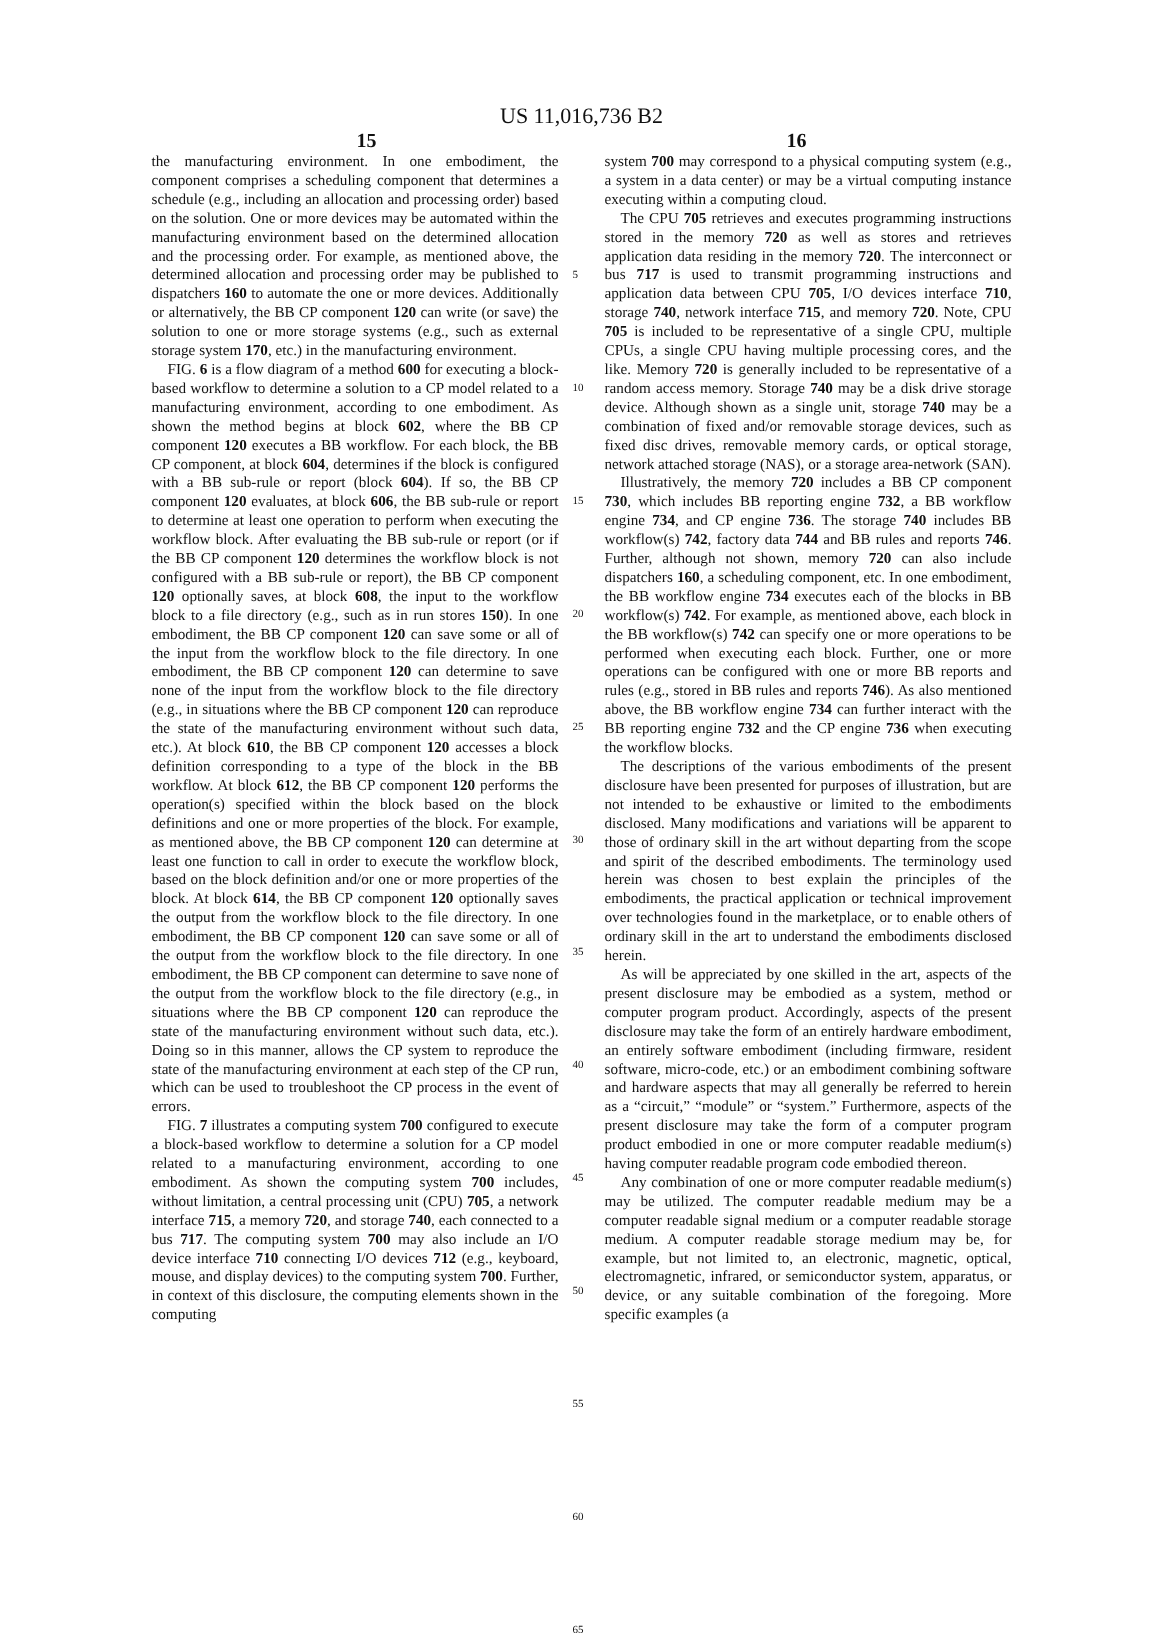US 11,016,736 B2
15 16
the manufacturing environment. In one embodiment, the component comprises a scheduling component that determines a schedule (e.g., including an allocation and processing order) based on the solution. One or more devices may be automated within the manufacturing environment based on the determined allocation and the processing order. For example, as mentioned above, the determined allocation and processing order may be published to dispatchers 160 to automate the one or more devices. Additionally or alternatively, the BB CP component 120 can write (or save) the solution to one or more storage systems (e.g., such as external storage system 170, etc.) in the manufacturing environment.
FIG. 6 is a flow diagram of a method 600 for executing a block-based workflow to determine a solution to a CP model related to a manufacturing environment, according to one embodiment. As shown the method begins at block 602, where the BB CP component 120 executes a BB workflow. For each block, the BB CP component, at block 604, determines if the block is configured with a BB sub-rule or report (block 604). If so, the BB CP component 120 evaluates, at block 606, the BB sub-rule or report to determine at least one operation to perform when executing the workflow block. After evaluating the BB sub-rule or report (or if the BB CP component 120 determines the workflow block is not configured with a BB sub-rule or report), the BB CP component 120 optionally saves, at block 608, the input to the workflow block to a file directory (e.g., such as in run stores 150). In one embodiment, the BB CP component 120 can save some or all of the input from the workflow block to the file directory. In one embodiment, the BB CP component 120 can determine to save none of the input from the workflow block to the file directory (e.g., in situations where the BB CP component 120 can reproduce the state of the manufacturing environment without such data, etc.). At block 610, the BB CP component 120 accesses a block definition corresponding to a type of the block in the BB workflow. At block 612, the BB CP component 120 performs the operation(s) specified within the block based on the block definitions and one or more properties of the block. For example, as mentioned above, the BB CP component 120 can determine at least one function to call in order to execute the workflow block, based on the block definition and/or one or more properties of the block. At block 614, the BB CP component 120 optionally saves the output from the workflow block to the file directory. In one embodiment, the BB CP component 120 can save some or all of the output from the workflow block to the file directory. In one embodiment, the BB CP component can determine to save none of the output from the workflow block to the file directory (e.g., in situations where the BB CP component 120 can reproduce the state of the manufacturing environment without such data, etc.). Doing so in this manner, allows the CP system to reproduce the state of the manufacturing environment at each step of the CP run, which can be used to troubleshoot the CP process in the event of errors.
FIG. 7 illustrates a computing system 700 configured to execute a block-based workflow to determine a solution for a CP model related to a manufacturing environment, according to one embodiment. As shown the computing system 700 includes, without limitation, a central processing unit (CPU) 705, a network interface 715, a memory 720, and storage 740, each connected to a bus 717. The computing system 700 may also include an I/O device interface 710 connecting I/O devices 712 (e.g., keyboard, mouse, and display devices) to the computing system 700. Further, in context of this disclosure, the computing elements shown in the computing
5
10
15
20
25
30
35
40
45
50
55
60
65
system 700 may correspond to a physical computing system (e.g., a system in a data center) or may be a virtual computing instance executing within a computing cloud.
The CPU 705 retrieves and executes programming instructions stored in the memory 720 as well as stores and retrieves application data residing in the memory 720. The interconnect or bus 717 is used to transmit programming instructions and application data between CPU 705, I/O devices interface 710, storage 740, network interface 715, and memory 720. Note, CPU 705 is included to be representative of a single CPU, multiple CPUs, a single CPU having multiple processing cores, and the like. Memory 720 is generally included to be representative of a random access memory. Storage 740 may be a disk drive storage device. Although shown as a single unit, storage 740 may be a combination of fixed and/or removable storage devices, such as fixed disc drives, removable memory cards, or optical storage, network attached storage (NAS), or a storage area-network (SAN).
Illustratively, the memory 720 includes a BB CP component 730, which includes BB reporting engine 732, a BB workflow engine 734, and CP engine 736. The storage 740 includes BB workflow(s) 742, factory data 744 and BB rules and reports 746. Further, although not shown, memory 720 can also include dispatchers 160, a scheduling component, etc. In one embodiment, the BB workflow engine 734 executes each of the blocks in BB workflow(s) 742. For example, as mentioned above, each block in the BB workflow(s) 742 can specify one or more operations to be performed when executing each block. Further, one or more operations can be configured with one or more BB reports and rules (e.g., stored in BB rules and reports 746). As also mentioned above, the BB workflow engine 734 can further interact with the BB reporting engine 732 and the CP engine 736 when executing the workflow blocks.
The descriptions of the various embodiments of the present disclosure have been presented for purposes of illustration, but are not intended to be exhaustive or limited to the embodiments disclosed. Many modifications and variations will be apparent to those of ordinary skill in the art without departing from the scope and spirit of the described embodiments. The terminology used herein was chosen to best explain the principles of the embodiments, the practical application or technical improvement over technologies found in the marketplace, or to enable others of ordinary skill in the art to understand the embodiments disclosed herein.
As will be appreciated by one skilled in the art, aspects of the present disclosure may be embodied as a system, method or computer program product. Accordingly, aspects of the present disclosure may take the form of an entirely hardware embodiment, an entirely software embodiment (including firmware, resident software, micro-code, etc.) or an embodiment combining software and hardware aspects that may all generally be referred to herein as a “circuit,” “module” or “system.” Furthermore, aspects of the present disclosure may take the form of a computer program product embodied in one or more computer readable medium(s) having computer readable program code embodied thereon.
Any combination of one or more computer readable medium(s) may be utilized. The computer readable medium may be a computer readable signal medium or a computer readable storage medium. A computer readable storage medium may be, for example, but not limited to, an electronic, magnetic, optical, electromagnetic, infrared, or semiconductor system, apparatus, or device, or any suitable combination of the foregoing. More specific examples (a